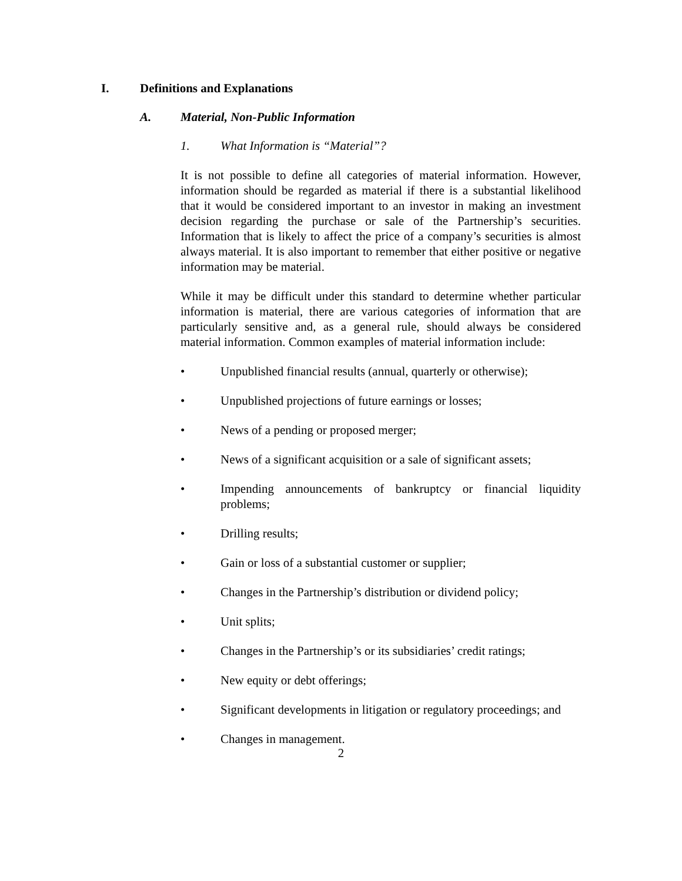I. Definitions and Explanations
A. Material, Non-Public Information
1. What Information is “Material”?
It is not possible to define all categories of material information. However, information should be regarded as material if there is a substantial likelihood that it would be considered important to an investor in making an investment decision regarding the purchase or sale of the Partnership’s securities. Information that is likely to affect the price of a company’s securities is almost always material. It is also important to remember that either positive or negative information may be material.
While it may be difficult under this standard to determine whether particular information is material, there are various categories of information that are particularly sensitive and, as a general rule, should always be considered material information. Common examples of material information include:
• Unpublished financial results (annual, quarterly or otherwise);
• Unpublished projections of future earnings or losses;
• News of a pending or proposed merger;
• News of a significant acquisition or a sale of significant assets;
• Impending announcements of bankruptcy or financial liquidity problems;
• Drilling results;
• Gain or loss of a substantial customer or supplier;
• Changes in the Partnership’s distribution or dividend policy;
• Unit splits;
• Changes in the Partnership’s or its subsidiaries’ credit ratings;
• New equity or debt offerings;
• Significant developments in litigation or regulatory proceedings; and
• Changes in management.
2